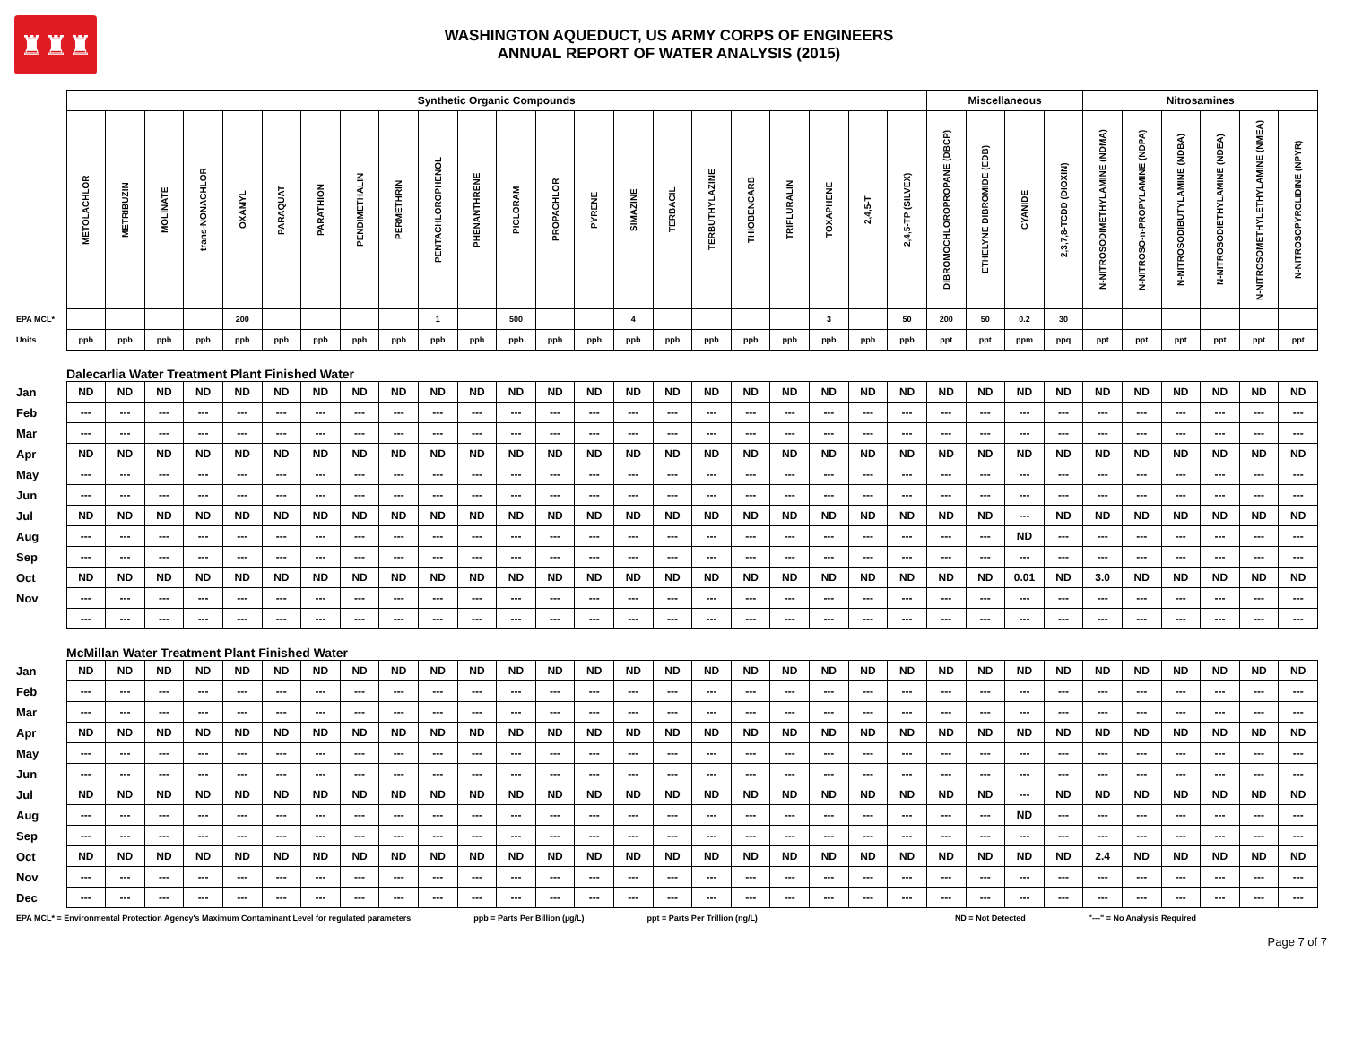♜♜♜
WASHINGTON AQUEDUCT, US ARMY CORPS OF ENGINEERS
ANNUAL REPORT OF WATER ANALYSIS (2015)
| | Synthetic Organic Compounds | | | | | | | | | | | | | | | | | | | | | | Miscellaneous | | | | Nitrosamines | | | | | |
| | METOLACHLOR | METRIBUZIN | MOLINATE | trans-NONACHLOR | OXAMYL | PARAQUAT | PARATHION | PENDIMETHALIN | PERMETHRIN | PENTACHLOROPHENOL | PHENANTHRENE | PICLORAM | PROPACHLOR | PYRENE | SIMAZINE | TERBACIL | TERBUTHYLAZINE | THIOBENCARB | TRIFLURALIN | TOXAPHENE | 2,4,5-T | 2,4,5-TP (SILVEX) | DIBROMOCHLOROPROPANE (DBCP) | ETHELYNE DIBROMIDE (EDB) | CYANIDE | 2,3,7,8-TCDD (DIOXIN) | N-NITROSODIMETHYLAMINE (NDMA) | N-NITROSO-n-PROPYLAMINE (NDPA) | N-NITROSODIBUTYLAMINE (NDBA) | N-NITROSODIETHYLAMINE (NDEA) | N-NITROSOMETHYLETHYLAMINE (NMEA) | N-NITROSOPYROLIDINE (NPYR) |
| EPA MCL* | | | | | 200 | | | | | 1 | | 500 | | | 4 | | | | | 3 | | 50 | 200 | 50 | 0.2 | 30 | | | | | | |
| Units | ppb | ppb | ppb | ppb | ppb | ppb | ppb | ppb | ppb | ppb | ppb | ppb | ppb | ppb | ppb | ppb | ppb | ppb | ppb | ppb | ppb | ppb | ppt | ppt | ppm | ppq | ppt | ppt | ppt | ppt | ppt | ppt |
| | Dalecarlia Water Treatment Plant Finished Water | | | | | | | | | | | | | | | | | | | | | | | | | | | | | | | |
| Jan | ND | ND | ND | ND | ND | ND | ND | ND | ND | ND | ND | ND | ND | ND | ND | ND | ND | ND | ND | ND | ND | ND | ND | ND | ND | ND | ND | ND | ND | ND | ND | ND |
| Feb | --- | --- | --- | --- | --- | --- | --- | --- | --- | --- | --- | --- | --- | --- | --- | --- | --- | --- | --- | --- | --- | --- | --- | --- | --- | --- | --- | --- | --- | --- | --- | --- |
| Mar | --- | --- | --- | --- | --- | --- | --- | --- | --- | --- | --- | --- | --- | --- | --- | --- | --- | --- | --- | --- | --- | --- | --- | --- | --- | --- | --- | --- | --- | --- | --- | --- |
| Apr | ND | ND | ND | ND | ND | ND | ND | ND | ND | ND | ND | ND | ND | ND | ND | ND | ND | ND | ND | ND | ND | ND | ND | ND | ND | ND | ND | ND | ND | ND | ND | ND |
| May | --- | --- | --- | --- | --- | --- | --- | --- | --- | --- | --- | --- | --- | --- | --- | --- | --- | --- | --- | --- | --- | --- | --- | --- | --- | --- | --- | --- | --- | --- | --- | --- |
| Jun | --- | --- | --- | --- | --- | --- | --- | --- | --- | --- | --- | --- | --- | --- | --- | --- | --- | --- | --- | --- | --- | --- | --- | --- | --- | --- | --- | --- | --- | --- | --- | --- |
| Jul | ND | ND | ND | ND | ND | ND | ND | ND | ND | ND | ND | ND | ND | ND | ND | ND | ND | ND | ND | ND | ND | ND | ND | ND | --- | ND | ND | ND | ND | ND | ND | ND |
| Aug | --- | --- | --- | --- | --- | --- | --- | --- | --- | --- | --- | --- | --- | --- | --- | --- | --- | --- | --- | --- | --- | --- | --- | --- | ND | --- | --- | --- | --- | --- | --- | --- |
| Sep | --- | --- | --- | --- | --- | --- | --- | --- | --- | --- | --- | --- | --- | --- | --- | --- | --- | --- | --- | --- | --- | --- | --- | --- | --- | --- | --- | --- | --- | --- | --- | --- |
| Oct | ND | ND | ND | ND | ND | ND | ND | ND | ND | ND | ND | ND | ND | ND | ND | ND | ND | ND | ND | ND | ND | ND | ND | ND | 0.01 | ND | 3.0 | ND | ND | ND | ND | ND |
| Nov | --- | --- | --- | --- | --- | --- | --- | --- | --- | --- | --- | --- | --- | --- | --- | --- | --- | --- | --- | --- | --- | --- | --- | --- | --- | --- | --- | --- | --- | --- | --- | --- |
| | --- | --- | --- | --- | --- | --- | --- | --- | --- | --- | --- | --- | --- | --- | --- | --- | --- | --- | --- | --- | --- | --- | --- | --- | --- | --- | --- | --- | --- | --- | --- | --- |
| | McMillan Water Treatment Plant Finished Water | | | | | | | | | | | | | | | | | | | | | | | | | | | | | | | |
| Jan | ND | ND | ND | ND | ND | ND | ND | ND | ND | ND | ND | ND | ND | ND | ND | ND | ND | ND | ND | ND | ND | ND | ND | ND | ND | ND | ND | ND | ND | ND | ND | ND |
| Feb | --- | --- | --- | --- | --- | --- | --- | --- | --- | --- | --- | --- | --- | --- | --- | --- | --- | --- | --- | --- | --- | --- | --- | --- | --- | --- | --- | --- | --- | --- | --- | --- |
| Mar | --- | --- | --- | --- | --- | --- | --- | --- | --- | --- | --- | --- | --- | --- | --- | --- | --- | --- | --- | --- | --- | --- | --- | --- | --- | --- | --- | --- | --- | --- | --- | --- |
| Apr | ND | ND | ND | ND | ND | ND | ND | ND | ND | ND | ND | ND | ND | ND | ND | ND | ND | ND | ND | ND | ND | ND | ND | ND | ND | ND | ND | ND | ND | ND | ND | ND |
| May | --- | --- | --- | --- | --- | --- | --- | --- | --- | --- | --- | --- | --- | --- | --- | --- | --- | --- | --- | --- | --- | --- | --- | --- | --- | --- | --- | --- | --- | --- | --- | --- |
| Jun | --- | --- | --- | --- | --- | --- | --- | --- | --- | --- | --- | --- | --- | --- | --- | --- | --- | --- | --- | --- | --- | --- | --- | --- | --- | --- | --- | --- | --- | --- | --- | --- |
| Jul | ND | ND | ND | ND | ND | ND | ND | ND | ND | ND | ND | ND | ND | ND | ND | ND | ND | ND | ND | ND | ND | ND | ND | ND | --- | ND | ND | ND | ND | ND | ND | ND |
| Aug | --- | --- | --- | --- | --- | --- | --- | --- | --- | --- | --- | --- | --- | --- | --- | --- | --- | --- | --- | --- | --- | --- | --- | --- | ND | --- | --- | --- | --- | --- | --- | --- |
| Sep | --- | --- | --- | --- | --- | --- | --- | --- | --- | --- | --- | --- | --- | --- | --- | --- | --- | --- | --- | --- | --- | --- | --- | --- | --- | --- | --- | --- | --- | --- | --- | --- |
| Oct | ND | ND | ND | ND | ND | ND | ND | ND | ND | ND | ND | ND | ND | ND | ND | ND | ND | ND | ND | ND | ND | ND | ND | ND | ND | ND | 2.4 | ND | ND | ND | ND | ND |
| Nov | --- | --- | --- | --- | --- | --- | --- | --- | --- | --- | --- | --- | --- | --- | --- | --- | --- | --- | --- | --- | --- | --- | --- | --- | --- | --- | --- | --- | --- | --- | --- | --- |
| Dec | --- | --- | --- | --- | --- | --- | --- | --- | --- | --- | --- | --- | --- | --- | --- | --- | --- | --- | --- | --- | --- | --- | --- | --- | --- | --- | --- | --- | --- | --- | --- | --- |
EPA MCL* = Environmental Protection Agency's Maximum Contaminant Level for regulated parameters ppb = Parts Per Billion (µg/L) ppt = Parts Per Trillion (ng/L) ND = Not Detected "---" = No Analysis Required
Page 7 of 7